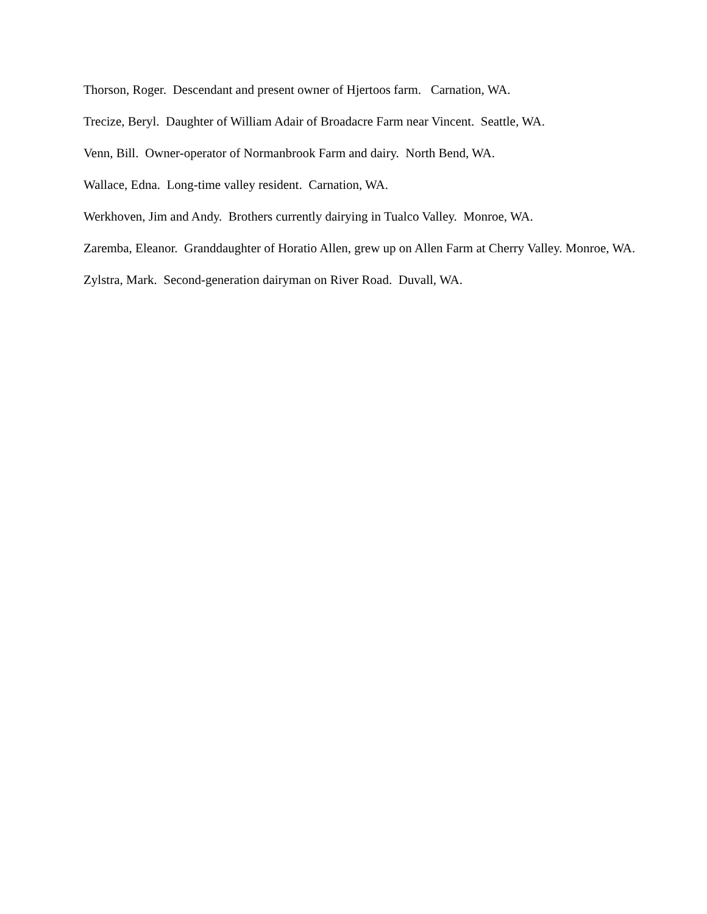Thorson, Roger. Descendant and present owner of Hjertoos farm. Carnation, WA.
Trecize, Beryl. Daughter of William Adair of Broadacre Farm near Vincent. Seattle, WA.
Venn, Bill. Owner-operator of Normanbrook Farm and dairy. North Bend, WA.
Wallace, Edna. Long-time valley resident. Carnation, WA.
Werkhoven, Jim and Andy. Brothers currently dairying in Tualco Valley. Monroe, WA.
Zaremba, Eleanor. Granddaughter of Horatio Allen, grew up on Allen Farm at Cherry Valley. Monroe, WA.
Zylstra, Mark. Second-generation dairyman on River Road. Duvall, WA.